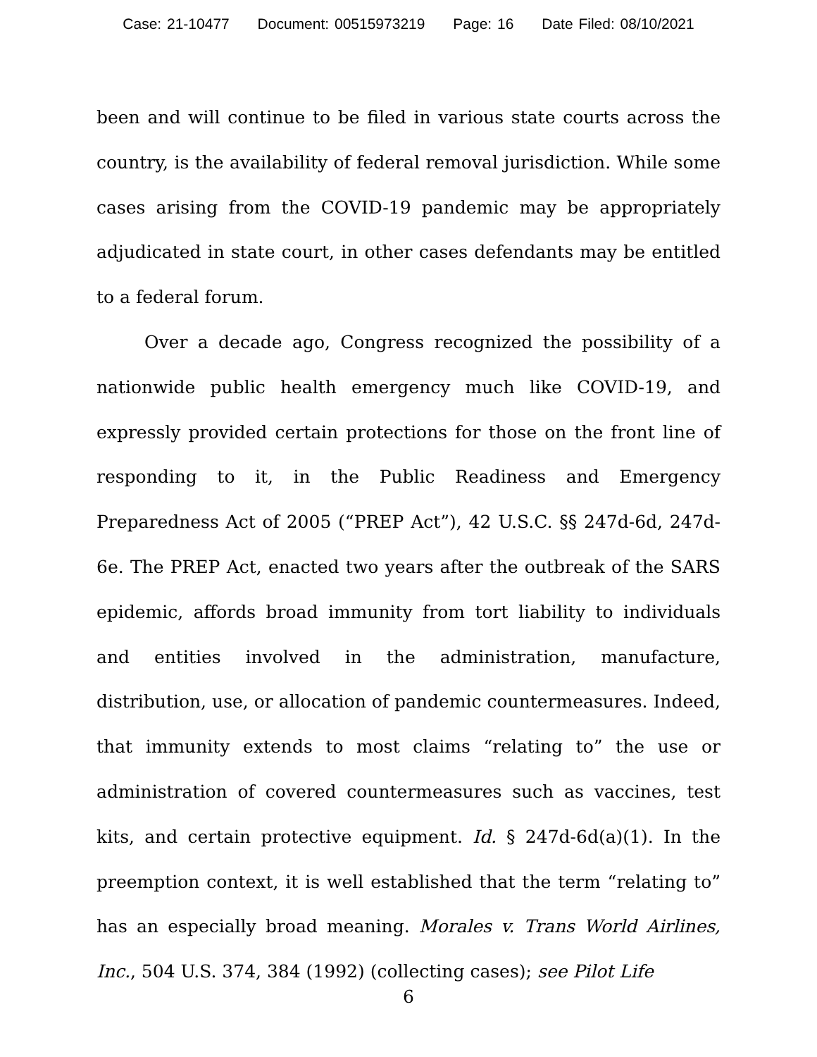Case: 21-10477 Document: 00515973219 Page: 16 Date Filed: 08/10/2021
been and will continue to be filed in various state courts across the country, is the availability of federal removal jurisdiction. While some cases arising from the COVID-19 pandemic may be appropriately adjudicated in state court, in other cases defendants may be entitled to a federal forum.
Over a decade ago, Congress recognized the possibility of a nationwide public health emergency much like COVID-19, and expressly provided certain protections for those on the front line of responding to it, in the Public Readiness and Emergency Preparedness Act of 2005 (“PREP Act”), 42 U.S.C. §§ 247d-6d, 247d-6e. The PREP Act, enacted two years after the outbreak of the SARS epidemic, affords broad immunity from tort liability to individuals and entities involved in the administration, manufacture, distribution, use, or allocation of pandemic countermeasures. Indeed, that immunity extends to most claims “relating to” the use or administration of covered countermeasures such as vaccines, test kits, and certain protective equipment. Id. § 247d-6d(a)(1). In the preemption context, it is well established that the term “relating to” has an especially broad meaning. Morales v. Trans World Airlines, Inc., 504 U.S. 374, 384 (1992) (collecting cases); see Pilot Life
6